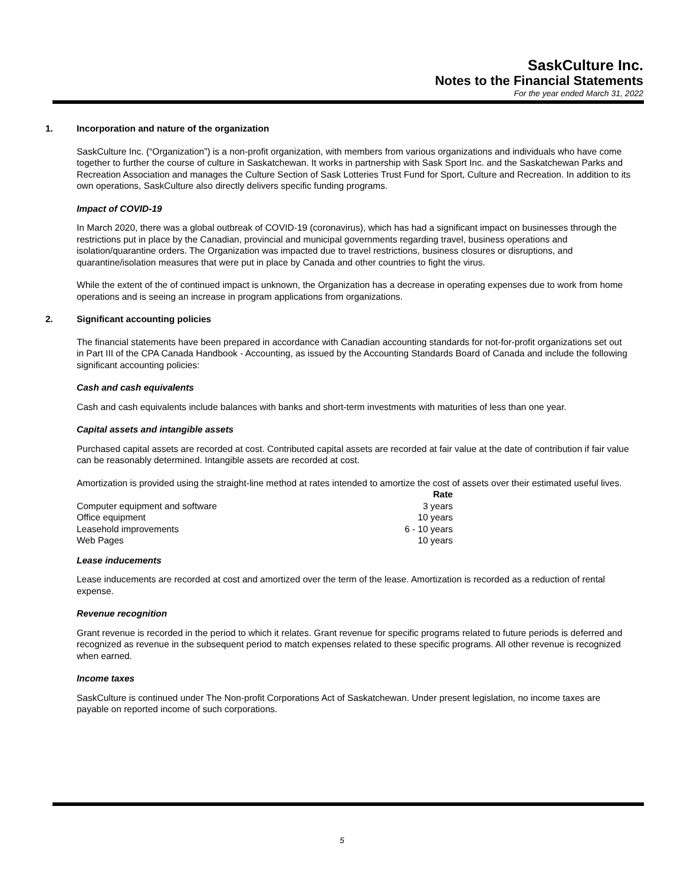SaskCulture Inc.
Notes to the Financial Statements
For the year ended March 31, 2022
1. Incorporation and nature of the organization
SaskCulture Inc. (“Organization”) is a non-profit organization, with members from various organizations and individuals who have come together to further the course of culture in Saskatchewan. It works in partnership with Sask Sport Inc. and the Saskatchewan Parks and Recreation Association and manages the Culture Section of Sask Lotteries Trust Fund for Sport, Culture and Recreation. In addition to its own operations, SaskCulture also directly delivers specific funding programs.
Impact of COVID-19
In March 2020, there was a global outbreak of COVID-19 (coronavirus), which has had a significant impact on businesses through the restrictions put in place by the Canadian, provincial and municipal governments regarding travel, business operations and isolation/quarantine orders. The Organization was impacted due to travel restrictions, business closures or disruptions, and quarantine/isolation measures that were put in place by Canada and other countries to fight the virus.
While the extent of the of continued impact is unknown, the Organization has a decrease in operating expenses due to work from home operations and is seeing an increase in program applications from organizations.
2. Significant accounting policies
The financial statements have been prepared in accordance with Canadian accounting standards for not-for-profit organizations set out in Part III of the CPA Canada Handbook - Accounting, as issued by the Accounting Standards Board of Canada and include the following significant accounting policies:
Cash and cash equivalents
Cash and cash equivalents include balances with banks and short-term investments with maturities of less than one year.
Capital assets and intangible assets
Purchased capital assets are recorded at cost. Contributed capital assets are recorded at fair value at the date of contribution if fair value can be reasonably determined. Intangible assets are recorded at cost.
Amortization is provided using the straight-line method at rates intended to amortize the cost of assets over their estimated useful lives.
| | Rate |
| --- | --- |
| Computer equipment and software | 3 years |
| Office equipment | 10 years |
| Leasehold improvements | 6 - 10 years |
| Web Pages | 10 years |
Lease inducements
Lease inducements are recorded at cost and amortized over the term of the lease. Amortization is recorded as a reduction of rental expense.
Revenue recognition
Grant revenue is recorded in the period to which it relates. Grant revenue for specific programs related to future periods is deferred and recognized as revenue in the subsequent period to match expenses related to these specific programs. All other revenue is recognized when earned.
Income taxes
SaskCulture is continued under The Non-profit Corporations Act of Saskatchewan. Under present legislation, no income taxes are payable on reported income of such corporations.
5